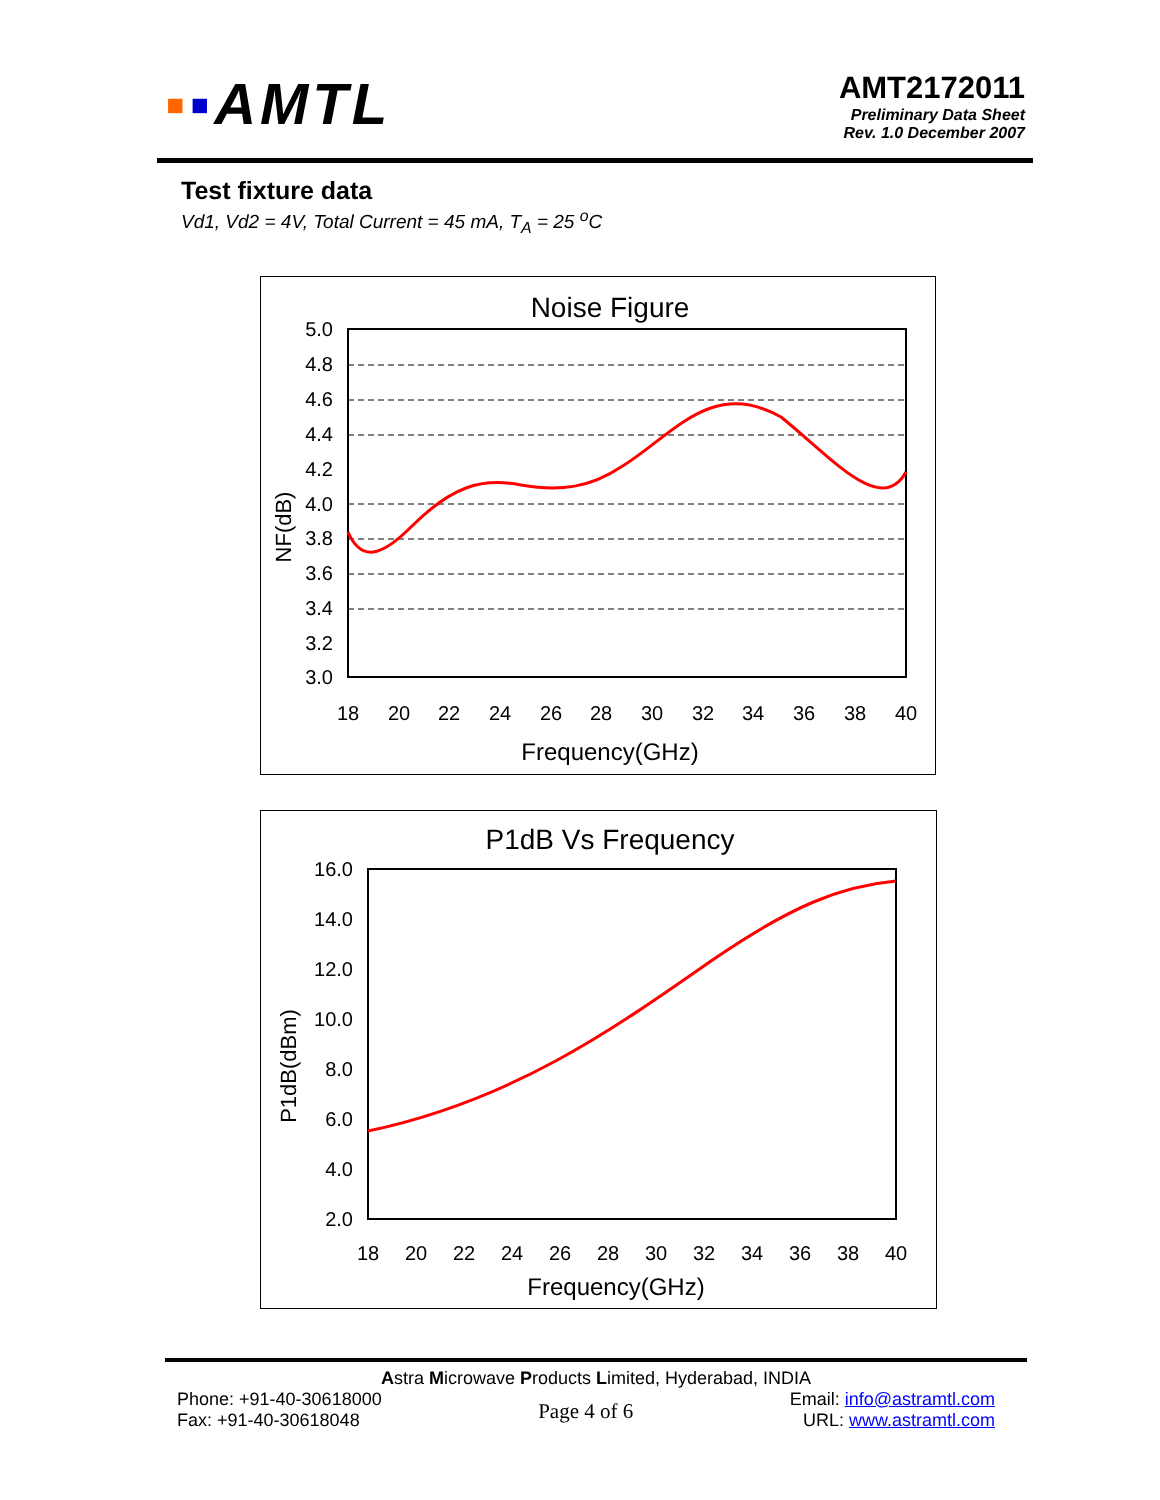▪▪AMTL
AMT2172011
Preliminary Data Sheet
Rev. 1.0 December 2007
Test fixture data
Vd1, Vd2 = 4V, Total Current = 45 mA, T<sub>A</sub> = 25 <sup>o</sup>C
Noise Figure
5.0
4.8
4.6
4.4
4.2
4.0
3.8
3.6
3.4
3.2
3.0
18
20
22
24
26
28
30
32
34
36
38
40
Frequency(GHz)
NF(dB)
P1dB Vs Frequency
16.0
14.0
12.0
10.0
8.0
6.0
4.0
2.0
18
20
22
24
26
28
30
32
34
36
38
40
Frequency(GHz)
P1dB(dBm)
Astra Microwave Products Limited, Hyderabad, INDIA
Phone: +91-40-30618000
Fax: +91-40-30618048
Page 4 of 6
Email: info@astramtl.com
URL: www.astramtl.com